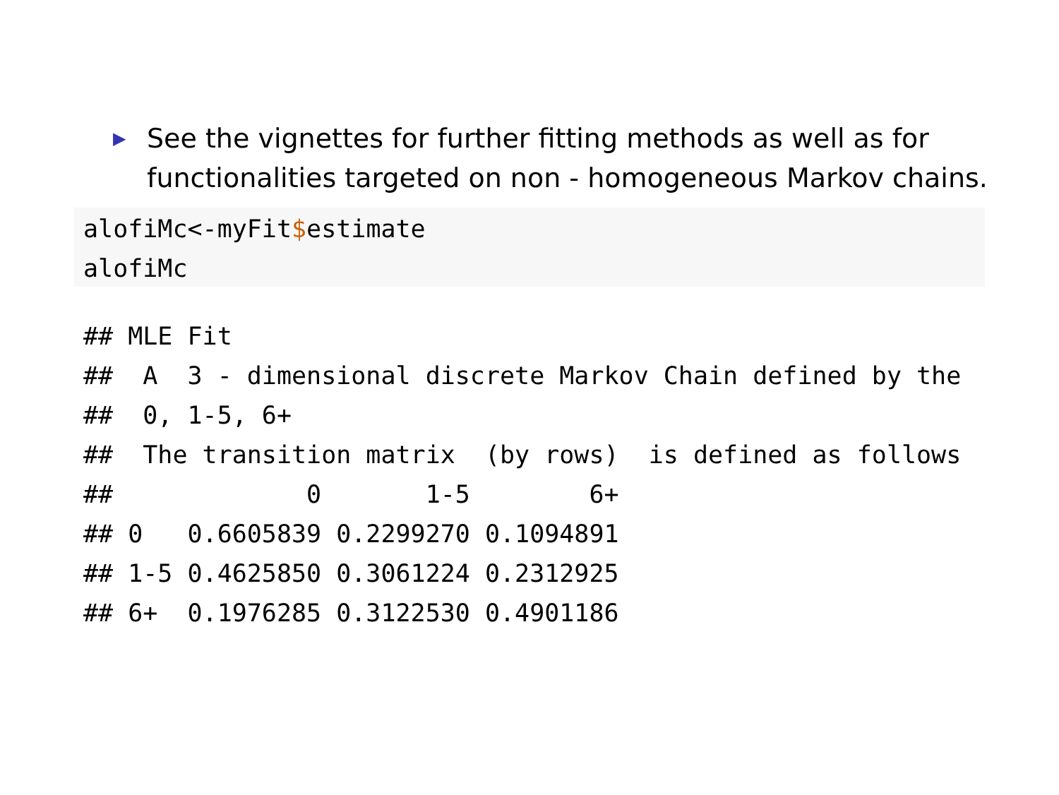▶ See the vignettes for further fitting methods as well as for functionalities targeted on non - homogeneous Markov chains.
alofiMc<-myFit$estimate
alofiMc
## MLE Fit
##  A  3 - dimensional discrete Markov Chain defined by the
##  0, 1-5, 6+
##  The transition matrix  (by rows)  is defined as follows
##             0       1-5        6+
## 0   0.6605839 0.2299270 0.1094891
## 1-5 0.4625850 0.3061224 0.2312925
## 6+  0.1976285 0.3122530 0.4901186